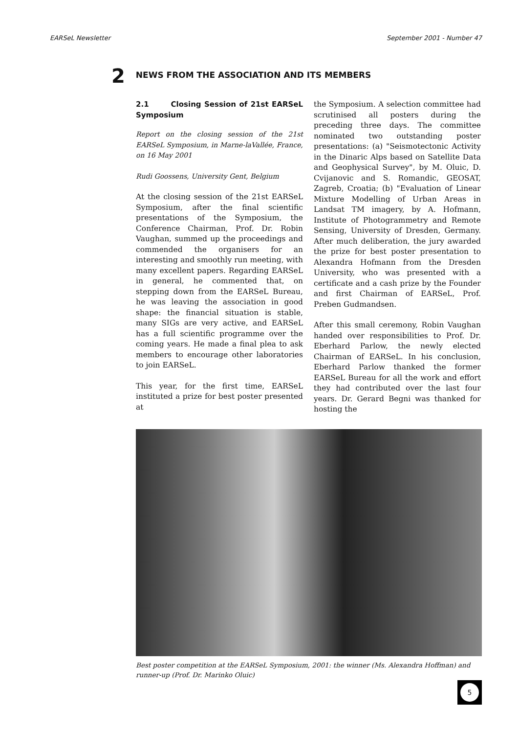EARSeL Newsletter September 2001 - Number 47
2
NEWS FROM THE ASSOCIATION AND ITS MEMBERS
2.1 Closing Session of 21st EARSeL Symposium
Report on the closing session of the 21st EARSeL Symposium, in Marne-laVallée, France, on 16 May 2001
Rudi Goossens, University Gent, Belgium
At the closing session of the 21st EARSeL Symposium, after the final scientific presentations of the Symposium, the Conference Chairman, Prof. Dr. Robin Vaughan, summed up the proceedings and commended the organisers for an interesting and smoothly run meeting, with many excellent papers. Regarding EARSeL in general, he commented that, on stepping down from the EARSeL Bureau, he was leaving the association in good shape: the financial situation is stable, many SIGs are very active, and EARSeL has a full scientific programme over the coming years. He made a final plea to ask members to encourage other laboratories to join EARSeL.
This year, for the first time, EARSeL instituted a prize for best poster presented at
the Symposium. A selection committee had scrutinised all posters during the preceding three days. The committee nominated two outstanding poster presentations: (a) "Seismotectonic Activity in the Dinaric Alps based on Satellite Data and Geophysical Survey", by M. Oluic, D. Cvijanovic and S. Romandic, GEOSAT, Zagreb, Croatia; (b) "Evaluation of Linear Mixture Modelling of Urban Areas in Landsat TM imagery, by A. Hofmann, Institute of Photogrammetry and Remote Sensing, University of Dresden, Germany. After much deliberation, the jury awarded the prize for best poster presentation to Alexandra Hofmann from the Dresden University, who was presented with a certificate and a cash prize by the Founder and first Chairman of EARSeL, Prof. Preben Gudmandsen.
After this small ceremony, Robin Vaughan handed over responsibilities to Prof. Dr. Eberhard Parlow, the newly elected Chairman of EARSeL. In his conclusion, Eberhard Parlow thanked the former EARSeL Bureau for all the work and effort they had contributed over the last four years. Dr. Gerard Begni was thanked for hosting the
Best poster competition at the EARSeL Symposium, 2001: the winner (Ms. Alexandra Hoffman) and runner-up (Prof. Dr. Marinko Oluic)
5